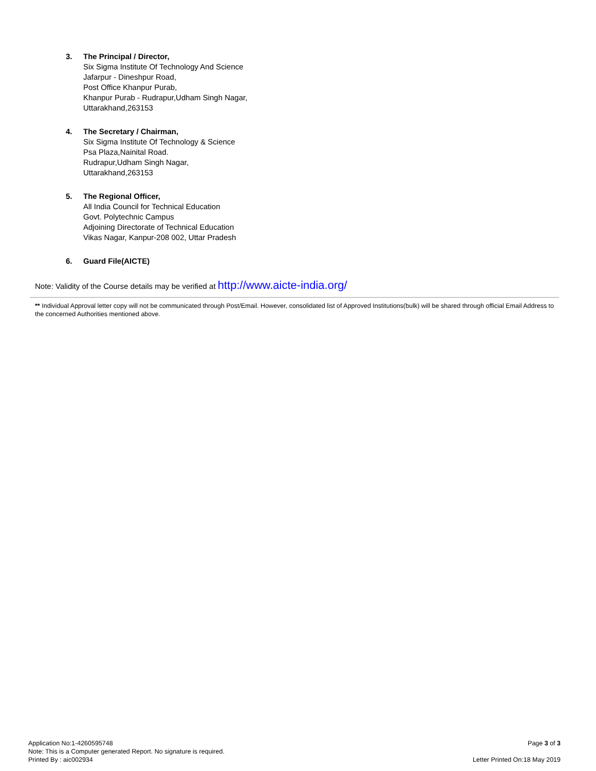3. The Principal / Director,
Six Sigma Institute Of Technology And Science
Jafarpur - Dineshpur Road,
Post Office Khanpur Purab,
Khanpur Purab - Rudrapur,Udham Singh Nagar,
Uttarakhand,263153
4. The Secretary / Chairman,
Six Sigma Institute Of Technology & Science
Psa Plaza,Nainital Road.
Rudrapur,Udham Singh Nagar,
Uttarakhand,263153
5. The Regional Officer,
All India Council for Technical Education
Govt. Polytechnic Campus
Adjoining Directorate of Technical Education
Vikas Nagar, Kanpur-208 002, Uttar Pradesh
6. Guard File(AICTE)
Note: Validity of the Course details may be verified at http://www.aicte-india.org/
** Individual Approval letter copy will not be communicated through Post/Email. However, consolidated list of Approved Institutions(bulk) will be shared through official Email Address to the concerned Authorities mentioned above.
Application No:1-4260595748
Note: This is a Computer generated Report. No signature is required.
Printed By : aic002934
Page 3 of 3
Letter Printed On:18 May 2019